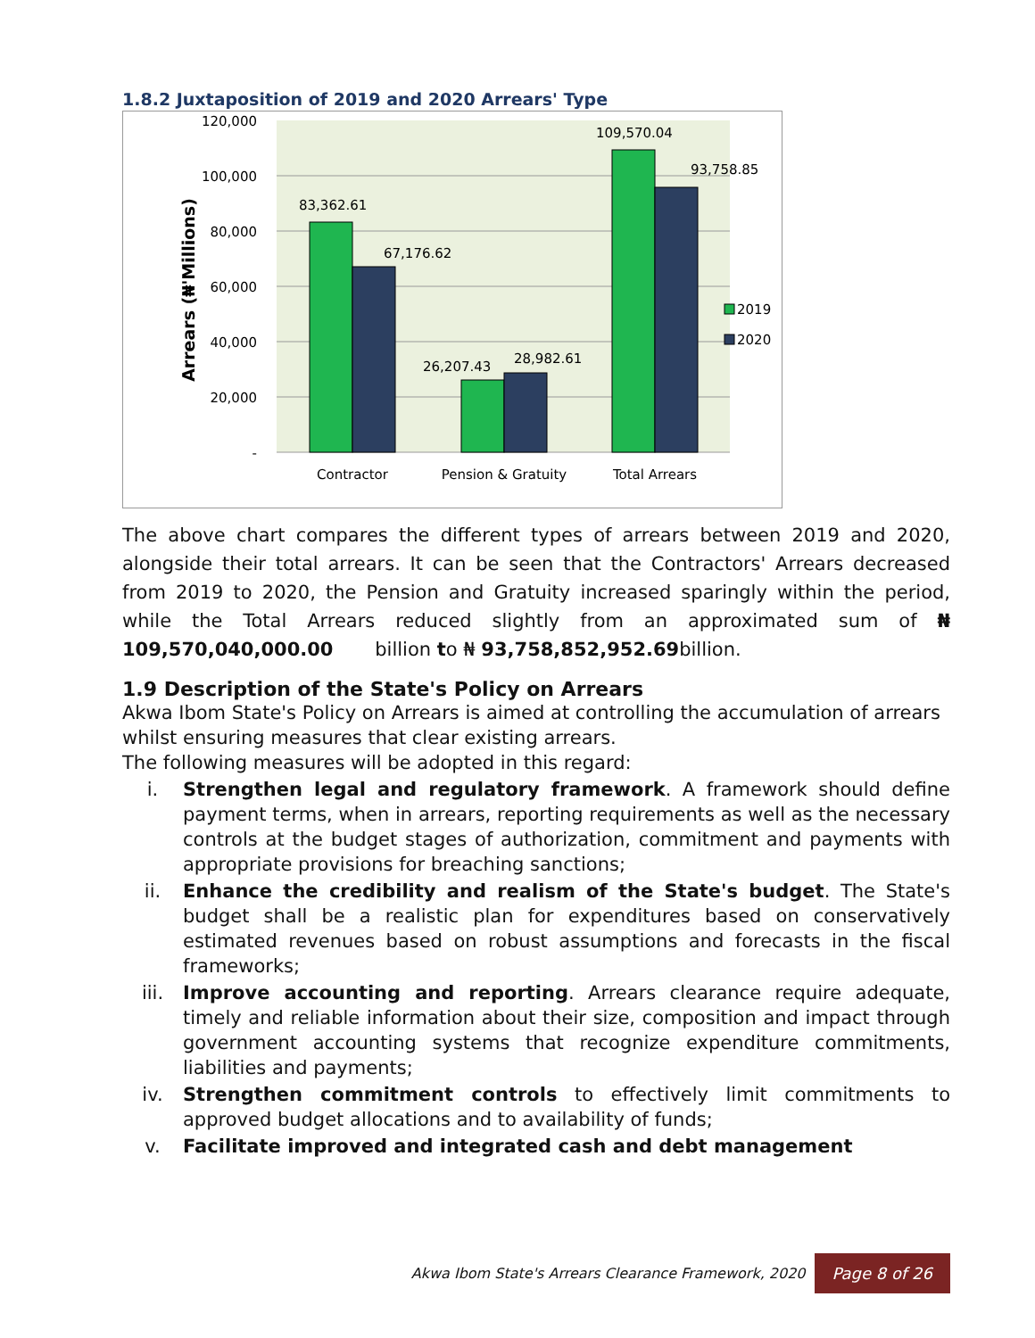1.8.2 Juxtaposition of 2019 and 2020 Arrears' Type
120,000
100,000
80,000
60,000
40,000
20,000
-
Arrears (₦'Millions)
83,362.61
67,176.62
26,207.43
28,982.61
109,570.04
93,758.85
2019
2020
Contractor
Pension & Gratuity
Total Arrears
The above chart compares the different types of arrears between 2019 and 2020, alongside their total arrears. It can be seen that the Contractors' Arrears decreased from 2019 to 2020, the Pension and Gratuity increased sparingly within the period, while the Total Arrears reduced slightly from an approximated sum of ₦ 109,570,040,000.00 billion to ₦ 93,758,852,952.69billion.
1.9 Description of the State's Policy on Arrears
Akwa Ibom State's Policy on Arrears is aimed at controlling the accumulation of arrears whilst ensuring measures that clear existing arrears.
The following measures will be adopted in this regard:
i. Strengthen legal and regulatory framework. A framework should define payment terms, when in arrears, reporting requirements as well as the necessary controls at the budget stages of authorization, commitment and payments with appropriate provisions for breaching sanctions;
ii. Enhance the credibility and realism of the State's budget. The State's budget shall be a realistic plan for expenditures based on conservatively estimated revenues based on robust assumptions and forecasts in the fiscal frameworks;
iii. Improve accounting and reporting. Arrears clearance require adequate, timely and reliable information about their size, composition and impact through government accounting systems that recognize expenditure commitments, liabilities and payments;
iv. Strengthen commitment controls to effectively limit commitments to approved budget allocations and to availability of funds;
v. Facilitate improved and integrated cash and debt management
Akwa Ibom State's Arrears Clearance Framework, 2020 Page 8 of 26